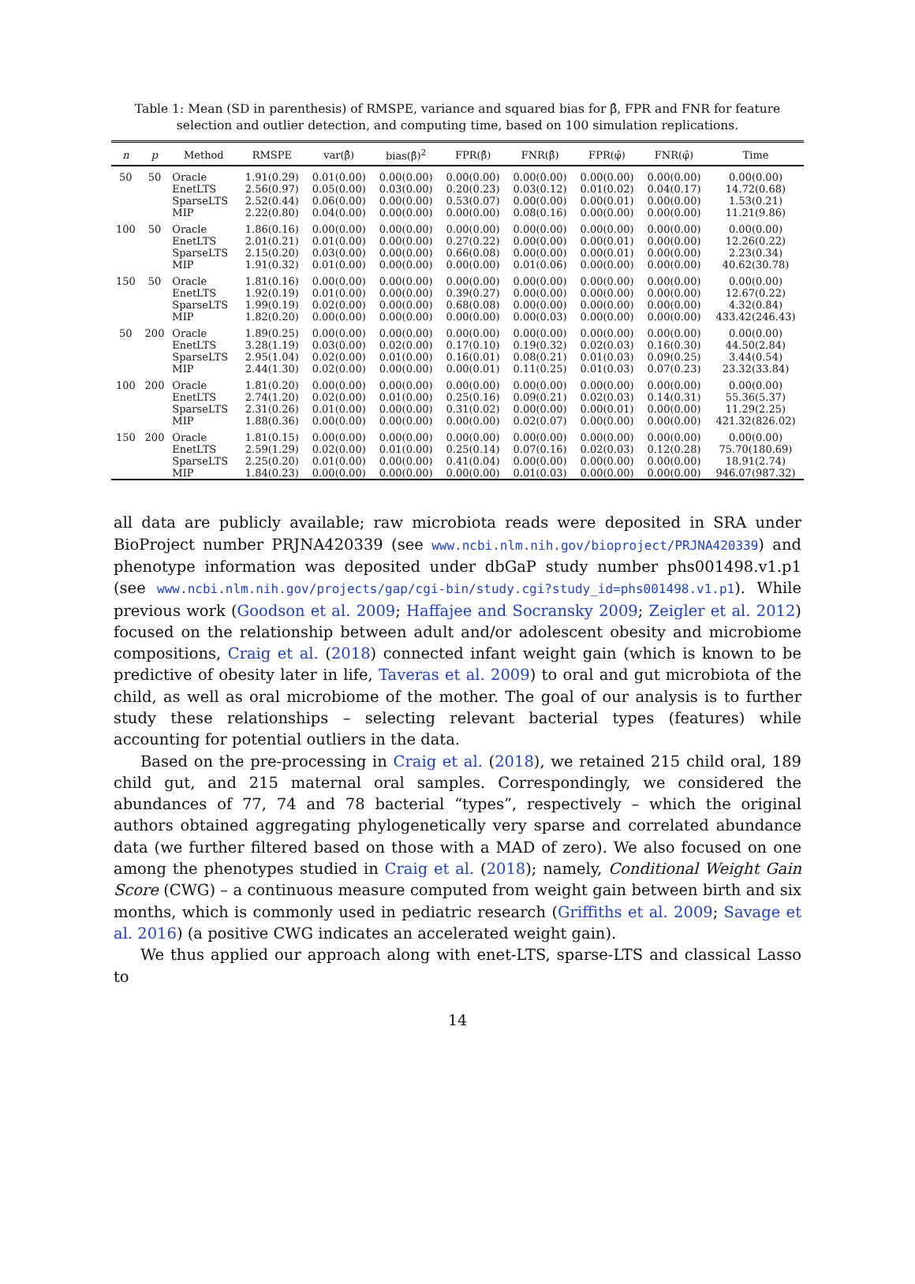Table 1: Mean (SD in parenthesis) of RMSPE, variance and squared bias for β̂, FPR and FNR for feature selection and outlier detection, and computing time, based on 100 simulation replications.
| n | p | Method | RMSPE | var(β̂) | bias(β̂)<sup>2</sup> | FPR(β̂) | FNR(β̂) | FPR(φ̂) | FNR(φ̂) | Time |
| --- | --- | --- | --- | --- | --- | --- | --- | --- | --- | --- |
| 50 | 50 | Oracle EnetLTS SparseLTS MIP | 1.91(0.29) 2.56(0.97) 2.52(0.44) 2.22(0.80) | 0.01(0.00) 0.05(0.00) 0.06(0.00) 0.04(0.00) | 0.00(0.00) 0.03(0.00) 0.00(0.00) 0.00(0.00) | 0.00(0.00) 0.20(0.23) 0.53(0.07) 0.00(0.00) | 0.00(0.00) 0.03(0.12) 0.00(0.00) 0.08(0.16) | 0.00(0.00) 0.01(0.02) 0.00(0.01) 0.00(0.00) | 0.00(0.00) 0.04(0.17) 0.00(0.00) 0.00(0.00) | 0.00(0.00) 14.72(0.68) 1.53(0.21) 11.21(9.86) |
| 100 | 50 | Oracle EnetLTS SparseLTS MIP | 1.86(0.16) 2.01(0.21) 2.15(0.20) 1.91(0.32) | 0.00(0.00) 0.01(0.00) 0.03(0.00) 0.01(0.00) | 0.00(0.00) 0.00(0.00) 0.00(0.00) 0.00(0.00) | 0.00(0.00) 0.27(0.22) 0.66(0.08) 0.00(0.00) | 0.00(0.00) 0.00(0.00) 0.00(0.00) 0.01(0.06) | 0.00(0.00) 0.00(0.01) 0.00(0.01) 0.00(0.00) | 0.00(0.00) 0.00(0.00) 0.00(0.00) 0.00(0.00) | 0.00(0.00) 12.26(0.22) 2.23(0.34) 40.62(30.78) |
| 150 | 50 | Oracle EnetLTS SparseLTS MIP | 1.81(0.16) 1.92(0.19) 1.99(0.19) 1.82(0.20) | 0.00(0.00) 0.01(0.00) 0.02(0.00) 0.00(0.00) | 0.00(0.00) 0.00(0.00) 0.00(0.00) 0.00(0.00) | 0.00(0.00) 0.39(0.27) 0.68(0.08) 0.00(0.00) | 0.00(0.00) 0.00(0.00) 0.00(0.00) 0.00(0.03) | 0.00(0.00) 0.00(0.00) 0.00(0.00) 0.00(0.00) | 0.00(0.00) 0.00(0.00) 0.00(0.00) 0.00(0.00) | 0.00(0.00) 12.67(0.22) 4.32(0.84) 433.42(246.43) |
| 50 | 200 | Oracle EnetLTS SparseLTS MIP | 1.89(0.25) 3.28(1.19) 2.95(1.04) 2.44(1.30) | 0.00(0.00) 0.03(0.00) 0.02(0.00) 0.02(0.00) | 0.00(0.00) 0.02(0.00) 0.01(0.00) 0.00(0.00) | 0.00(0.00) 0.17(0.10) 0.16(0.01) 0.00(0.01) | 0.00(0.00) 0.19(0.32) 0.08(0.21) 0.11(0.25) | 0.00(0.00) 0.02(0.03) 0.01(0.03) 0.01(0.03) | 0.00(0.00) 0.16(0.30) 0.09(0.25) 0.07(0.23) | 0.00(0.00) 44.50(2.84) 3.44(0.54) 23.32(33.84) |
| 100 | 200 | Oracle EnetLTS SparseLTS MIP | 1.81(0.20) 2.74(1.20) 2.31(0.26) 1.88(0.36) | 0.00(0.00) 0.02(0.00) 0.01(0.00) 0.00(0.00) | 0.00(0.00) 0.01(0.00) 0.00(0.00) 0.00(0.00) | 0.00(0.00) 0.25(0.16) 0.31(0.02) 0.00(0.00) | 0.00(0.00) 0.09(0.21) 0.00(0.00) 0.02(0.07) | 0.00(0.00) 0.02(0.03) 0.00(0.01) 0.00(0.00) | 0.00(0.00) 0.14(0.31) 0.00(0.00) 0.00(0.00) | 0.00(0.00) 55.36(5.37) 11.29(2.25) 421.32(826.02) |
| 150 | 200 | Oracle EnetLTS SparseLTS MIP | 1.81(0.15) 2.59(1.29) 2.25(0.20) 1.84(0.23) | 0.00(0.00) 0.02(0.00) 0.01(0.00) 0.00(0.00) | 0.00(0.00) 0.01(0.00) 0.00(0.00) 0.00(0.00) | 0.00(0.00) 0.25(0.14) 0.41(0.04) 0.00(0.00) | 0.00(0.00) 0.07(0.16) 0.00(0.00) 0.01(0.03) | 0.00(0.00) 0.02(0.03) 0.00(0.00) 0.00(0.00) | 0.00(0.00) 0.12(0.28) 0.00(0.00) 0.00(0.00) | 0.00(0.00) 75.70(180.69) 18.91(2.74) 946.07(987.32) |
all data are publicly available; raw microbiota reads were deposited in SRA under BioProject number PRJNA420339 (see www.ncbi.nlm.nih.gov/bioproject/PRJNA420339) and phenotype information was deposited under dbGaP study number phs001498.v1.p1 (see www.ncbi.nlm.nih.gov/projects/gap/cgi-bin/study.cgi?study_id=phs001498.v1.p1). While previous work (Goodson et al. 2009; Haffajee and Socransky 2009; Zeigler et al. 2012) focused on the relationship between adult and/or adolescent obesity and microbiome compositions, Craig et al. (2018) connected infant weight gain (which is known to be predictive of obesity later in life, Taveras et al. 2009) to oral and gut microbiota of the child, as well as oral microbiome of the mother. The goal of our analysis is to further study these relationships – selecting relevant bacterial types (features) while accounting for potential outliers in the data.
Based on the pre-processing in Craig et al. (2018), we retained 215 child oral, 189 child gut, and 215 maternal oral samples. Correspondingly, we considered the abundances of 77, 74 and 78 bacterial “types”, respectively – which the original authors obtained aggregating phylogenetically very sparse and correlated abundance data (we further filtered based on those with a MAD of zero). We also focused on one among the phenotypes studied in Craig et al. (2018); namely, Conditional Weight Gain Score (CWG) – a continuous measure computed from weight gain between birth and six months, which is commonly used in pediatric research (Griffiths et al. 2009; Savage et al. 2016) (a positive CWG indicates an accelerated weight gain).
We thus applied our approach along with enet-LTS, sparse-LTS and classical Lasso to
14